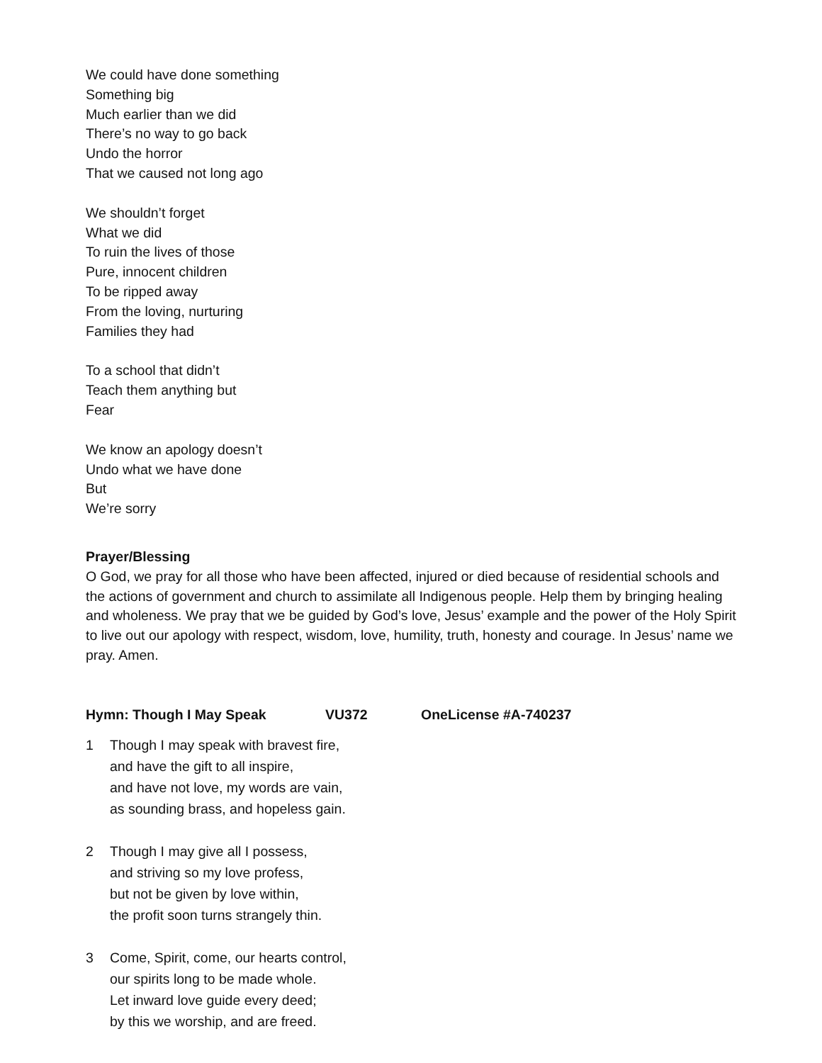We could have done something
Something big
Much earlier than we did
There’s no way to go back
Undo the horror
That we caused not long ago
We shouldn’t forget
What we did
To ruin the lives of those
Pure, innocent children
To be ripped away
From the loving, nurturing
Families they had
To a school that didn’t
Teach them anything but
Fear
We know an apology doesn’t
Undo what we have done
But
We’re sorry
Prayer/Blessing
O God, we pray for all those who have been affected, injured or died because of residential schools and the actions of government and church to assimilate all Indigenous people. Help them by bringing healing and wholeness. We pray that we be guided by God’s love, Jesus’ example and the power of the Holy Spirit to live out our apology with respect, wisdom, love, humility, truth, honesty and courage. In Jesus’ name we pray. Amen.
Hymn: Though I May Speak VU372 OneLicense #A-740237
1 Though I may speak with bravest fire,
and have the gift to all inspire,
and have not love, my words are vain,
as sounding brass, and hopeless gain.
2 Though I may give all I possess,
and striving so my love profess,
but not be given by love within,
the profit soon turns strangely thin.
3 Come, Spirit, come, our hearts control,
our spirits long to be made whole.
Let inward love guide every deed;
by this we worship, and are freed.